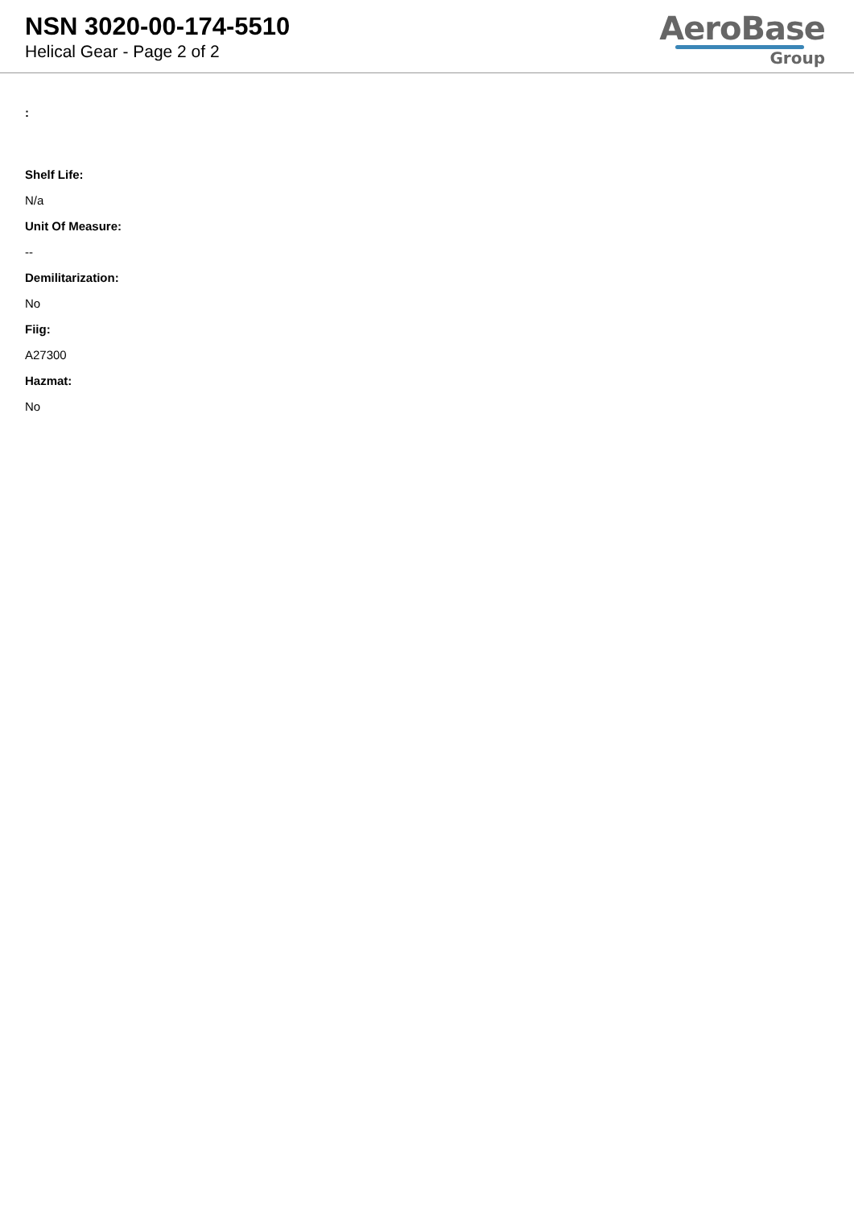NSN 3020-00-174-5510
Helical Gear - Page 2 of 2
AeroBase
Group
:
Shelf Life:
N/a
Unit Of Measure:
--
Demilitarization:
No
Fiig:
A27300
Hazmat:
No